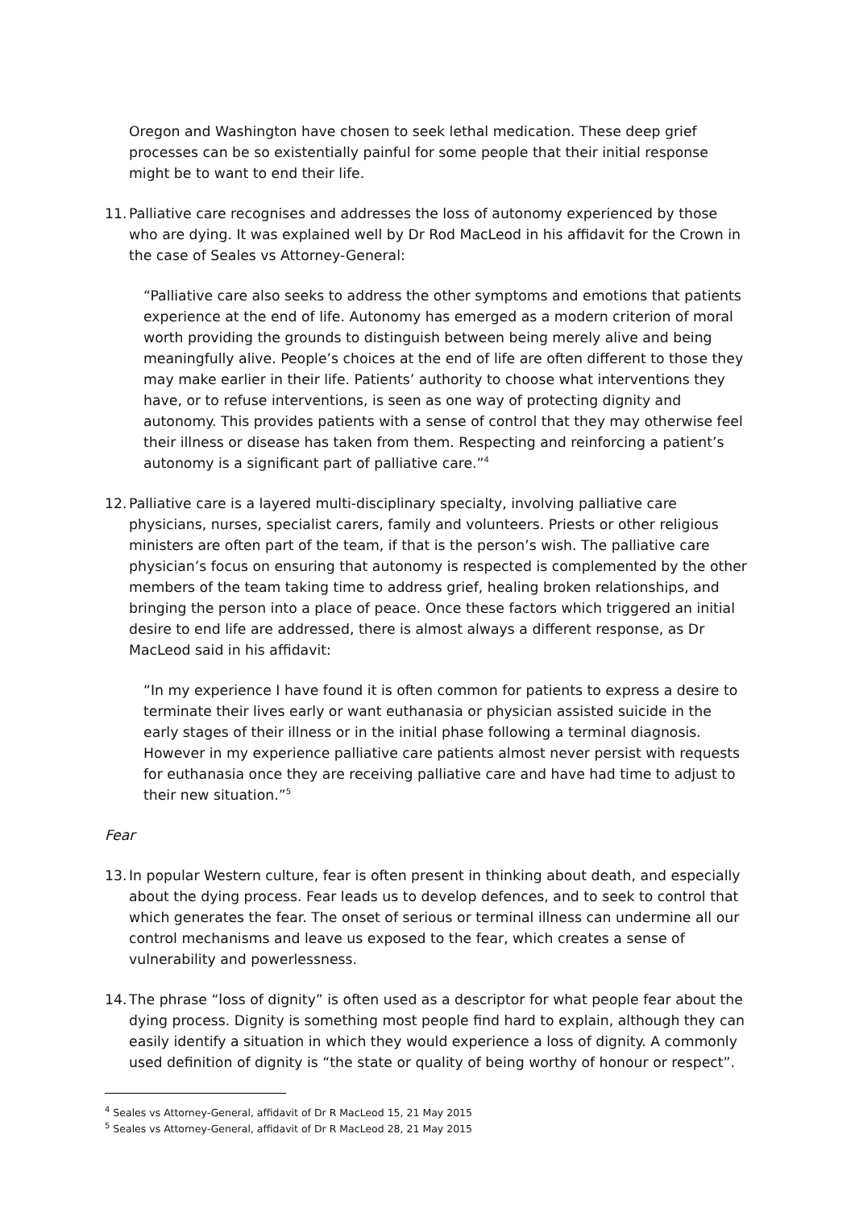Oregon and Washington have chosen to seek lethal medication. These deep grief processes can be so existentially painful for some people that their initial response might be to want to end their life.
11. Palliative care recognises and addresses the loss of autonomy experienced by those who are dying. It was explained well by Dr Rod MacLeod in his affidavit for the Crown in the case of Seales vs Attorney-General:
“Palliative care also seeks to address the other symptoms and emotions that patients experience at the end of life. Autonomy has emerged as a modern criterion of moral worth providing the grounds to distinguish between being merely alive and being meaningfully alive. People’s choices at the end of life are often different to those they may make earlier in their life. Patients’ authority to choose what interventions they have, or to refuse interventions, is seen as one way of protecting dignity and autonomy. This provides patients with a sense of control that they may otherwise feel their illness or disease has taken from them. Respecting and reinforcing a patient’s autonomy is a significant part of palliative care.”<sup>4</sup>
12. Palliative care is a layered multi-disciplinary specialty, involving palliative care physicians, nurses, specialist carers, family and volunteers. Priests or other religious ministers are often part of the team, if that is the person’s wish. The palliative care physician’s focus on ensuring that autonomy is respected is complemented by the other members of the team taking time to address grief, healing broken relationships, and bringing the person into a place of peace. Once these factors which triggered an initial desire to end life are addressed, there is almost always a different response, as Dr MacLeod said in his affidavit:
“In my experience I have found it is often common for patients to express a desire to terminate their lives early or want euthanasia or physician assisted suicide in the early stages of their illness or in the initial phase following a terminal diagnosis. However in my experience palliative care patients almost never persist with requests for euthanasia once they are receiving palliative care and have had time to adjust to their new situation.”<sup>5</sup>
Fear
13. In popular Western culture, fear is often present in thinking about death, and especially about the dying process. Fear leads us to develop defences, and to seek to control that which generates the fear. The onset of serious or terminal illness can undermine all our control mechanisms and leave us exposed to the fear, which creates a sense of vulnerability and powerlessness.
14. The phrase “loss of dignity” is often used as a descriptor for what people fear about the dying process. Dignity is something most people find hard to explain, although they can easily identify a situation in which they would experience a loss of dignity. A commonly used definition of dignity is “the state or quality of being worthy of honour or respect”.
<sup>4</sup> Seales vs Attorney-General, affidavit of Dr R MacLeod 15, 21 May 2015
<sup>5</sup> Seales vs Attorney-General, affidavit of Dr R MacLeod 28, 21 May 2015